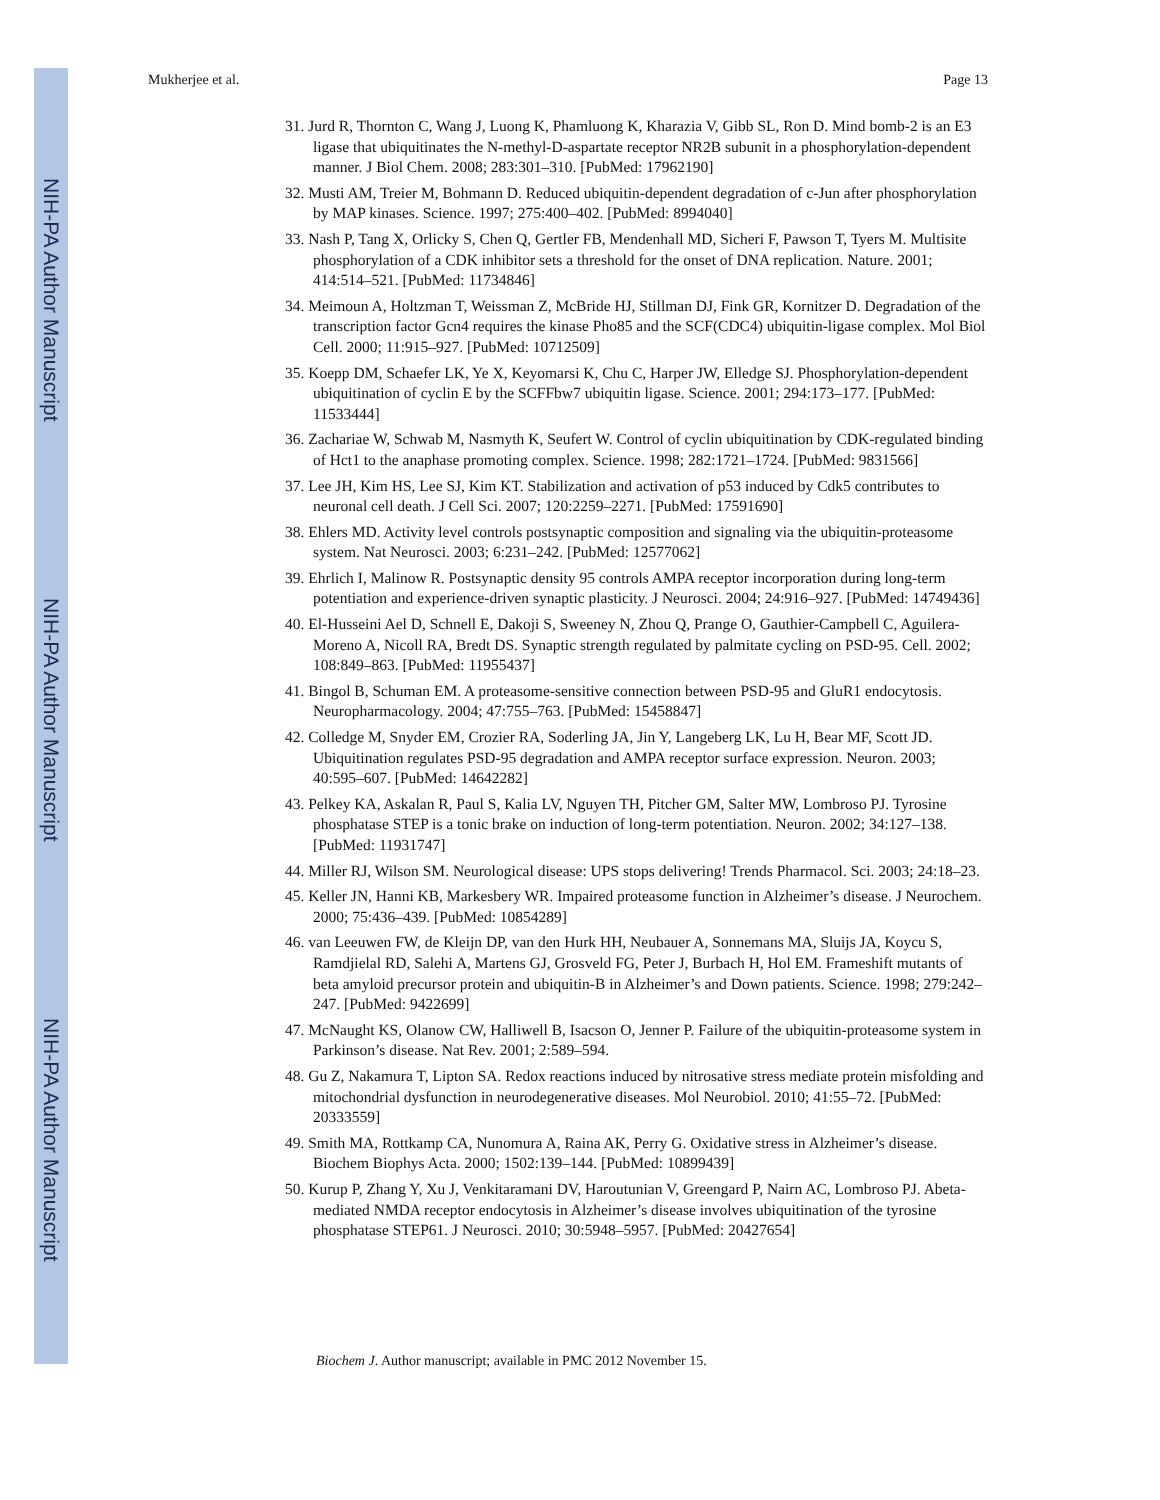NIH-PA Author Manuscript
NIH-PA Author Manuscript
NIH-PA Author Manuscript
Mukherjee et al. Page 13
31. Jurd R, Thornton C, Wang J, Luong K, Phamluong K, Kharazia V, Gibb SL, Ron D. Mind bomb-2 is an E3 ligase that ubiquitinates the N-methyl-D-aspartate receptor NR2B subunit in a phosphorylation-dependent manner. J Biol Chem. 2008; 283:301–310. [PubMed: 17962190]
32. Musti AM, Treier M, Bohmann D. Reduced ubiquitin-dependent degradation of c-Jun after phosphorylation by MAP kinases. Science. 1997; 275:400–402. [PubMed: 8994040]
33. Nash P, Tang X, Orlicky S, Chen Q, Gertler FB, Mendenhall MD, Sicheri F, Pawson T, Tyers M. Multisite phosphorylation of a CDK inhibitor sets a threshold for the onset of DNA replication. Nature. 2001; 414:514–521. [PubMed: 11734846]
34. Meimoun A, Holtzman T, Weissman Z, McBride HJ, Stillman DJ, Fink GR, Kornitzer D. Degradation of the transcription factor Gcn4 requires the kinase Pho85 and the SCF(CDC4) ubiquitin-ligase complex. Mol Biol Cell. 2000; 11:915–927. [PubMed: 10712509]
35. Koepp DM, Schaefer LK, Ye X, Keyomarsi K, Chu C, Harper JW, Elledge SJ. Phosphorylation-dependent ubiquitination of cyclin E by the SCFFbw7 ubiquitin ligase. Science. 2001; 294:173–177. [PubMed: 11533444]
36. Zachariae W, Schwab M, Nasmyth K, Seufert W. Control of cyclin ubiquitination by CDK-regulated binding of Hct1 to the anaphase promoting complex. Science. 1998; 282:1721–1724. [PubMed: 9831566]
37. Lee JH, Kim HS, Lee SJ, Kim KT. Stabilization and activation of p53 induced by Cdk5 contributes to neuronal cell death. J Cell Sci. 2007; 120:2259–2271. [PubMed: 17591690]
38. Ehlers MD. Activity level controls postsynaptic composition and signaling via the ubiquitin-proteasome system. Nat Neurosci. 2003; 6:231–242. [PubMed: 12577062]
39. Ehrlich I, Malinow R. Postsynaptic density 95 controls AMPA receptor incorporation during long-term potentiation and experience-driven synaptic plasticity. J Neurosci. 2004; 24:916–927. [PubMed: 14749436]
40. El-Husseini Ael D, Schnell E, Dakoji S, Sweeney N, Zhou Q, Prange O, Gauthier-Campbell C, Aguilera-Moreno A, Nicoll RA, Bredt DS. Synaptic strength regulated by palmitate cycling on PSD-95. Cell. 2002; 108:849–863. [PubMed: 11955437]
41. Bingol B, Schuman EM. A proteasome-sensitive connection between PSD-95 and GluR1 endocytosis. Neuropharmacology. 2004; 47:755–763. [PubMed: 15458847]
42. Colledge M, Snyder EM, Crozier RA, Soderling JA, Jin Y, Langeberg LK, Lu H, Bear MF, Scott JD. Ubiquitination regulates PSD-95 degradation and AMPA receptor surface expression. Neuron. 2003; 40:595–607. [PubMed: 14642282]
43. Pelkey KA, Askalan R, Paul S, Kalia LV, Nguyen TH, Pitcher GM, Salter MW, Lombroso PJ. Tyrosine phosphatase STEP is a tonic brake on induction of long-term potentiation. Neuron. 2002; 34:127–138. [PubMed: 11931747]
44. Miller RJ, Wilson SM. Neurological disease: UPS stops delivering! Trends Pharmacol. Sci. 2003; 24:18–23.
45. Keller JN, Hanni KB, Markesbery WR. Impaired proteasome function in Alzheimer’s disease. J Neurochem. 2000; 75:436–439. [PubMed: 10854289]
46. van Leeuwen FW, de Kleijn DP, van den Hurk HH, Neubauer A, Sonnemans MA, Sluijs JA, Koycu S, Ramdjielal RD, Salehi A, Martens GJ, Grosveld FG, Peter J, Burbach H, Hol EM. Frameshift mutants of beta amyloid precursor protein and ubiquitin-B in Alzheimer’s and Down patients. Science. 1998; 279:242–247. [PubMed: 9422699]
47. McNaught KS, Olanow CW, Halliwell B, Isacson O, Jenner P. Failure of the ubiquitin-proteasome system in Parkinson’s disease. Nat Rev. 2001; 2:589–594.
48. Gu Z, Nakamura T, Lipton SA. Redox reactions induced by nitrosative stress mediate protein misfolding and mitochondrial dysfunction in neurodegenerative diseases. Mol Neurobiol. 2010; 41:55–72. [PubMed: 20333559]
49. Smith MA, Rottkamp CA, Nunomura A, Raina AK, Perry G. Oxidative stress in Alzheimer’s disease. Biochem Biophys Acta. 2000; 1502:139–144. [PubMed: 10899439]
50. Kurup P, Zhang Y, Xu J, Venkitaramani DV, Haroutunian V, Greengard P, Nairn AC, Lombroso PJ. Abeta-mediated NMDA receptor endocytosis in Alzheimer’s disease involves ubiquitination of the tyrosine phosphatase STEP61. J Neurosci. 2010; 30:5948–5957. [PubMed: 20427654]
Biochem J. Author manuscript; available in PMC 2012 November 15.